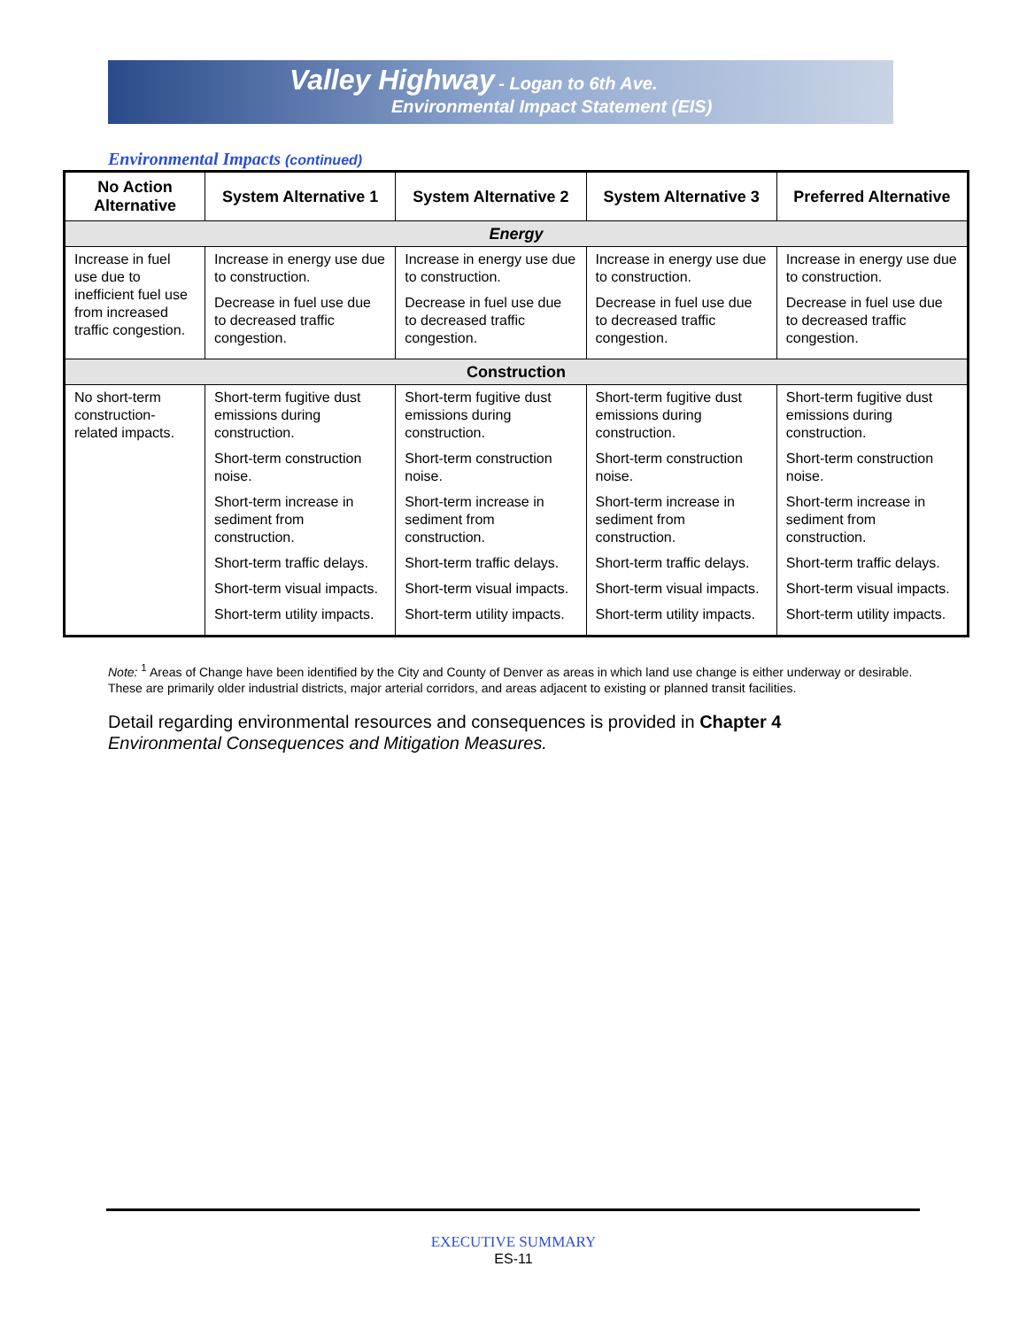Valley Highway - Logan to 6th Ave.
Environmental Impact Statement (EIS)
Environmental Impacts (continued)
| No Action Alternative | System Alternative 1 | System Alternative 2 | System Alternative 3 | Preferred Alternative |
| --- | --- | --- | --- | --- |
| Energy | | | | |
| Increase in fuel use due to inefficient fuel use from increased traffic congestion. | Increase in energy use due to construction. Decrease in fuel use due to decreased traffic congestion. | Increase in energy use due to construction. Decrease in fuel use due to decreased traffic congestion. | Increase in energy use due to construction. Decrease in fuel use due to decreased traffic congestion. | Increase in energy use due to construction. Decrease in fuel use due to decreased traffic congestion. |
| Construction | | | | |
| No short-term construction-related impacts. | Short-term fugitive dust emissions during construction. Short-term construction noise. Short-term increase in sediment from construction. Short-term traffic delays. Short-term visual impacts. Short-term utility impacts. | Short-term fugitive dust emissions during construction. Short-term construction noise. Short-term increase in sediment from construction. Short-term traffic delays. Short-term visual impacts. Short-term utility impacts. | Short-term fugitive dust emissions during construction. Short-term construction noise. Short-term increase in sediment from construction. Short-term traffic delays. Short-term visual impacts. Short-term utility impacts. | Short-term fugitive dust emissions during construction. Short-term construction noise. Short-term increase in sediment from construction. Short-term traffic delays. Short-term visual impacts. Short-term utility impacts. |
Note: <sup>1</sup> Areas of Change have been identified by the City and County of Denver as areas in which land use change is either underway or desirable. These are primarily older industrial districts, major arterial corridors, and areas adjacent to existing or planned transit facilities.
Detail regarding environmental resources and consequences is provided in Chapter 4
Environmental Consequences and Mitigation Measures.
EXECUTIVE SUMMARY
ES-11